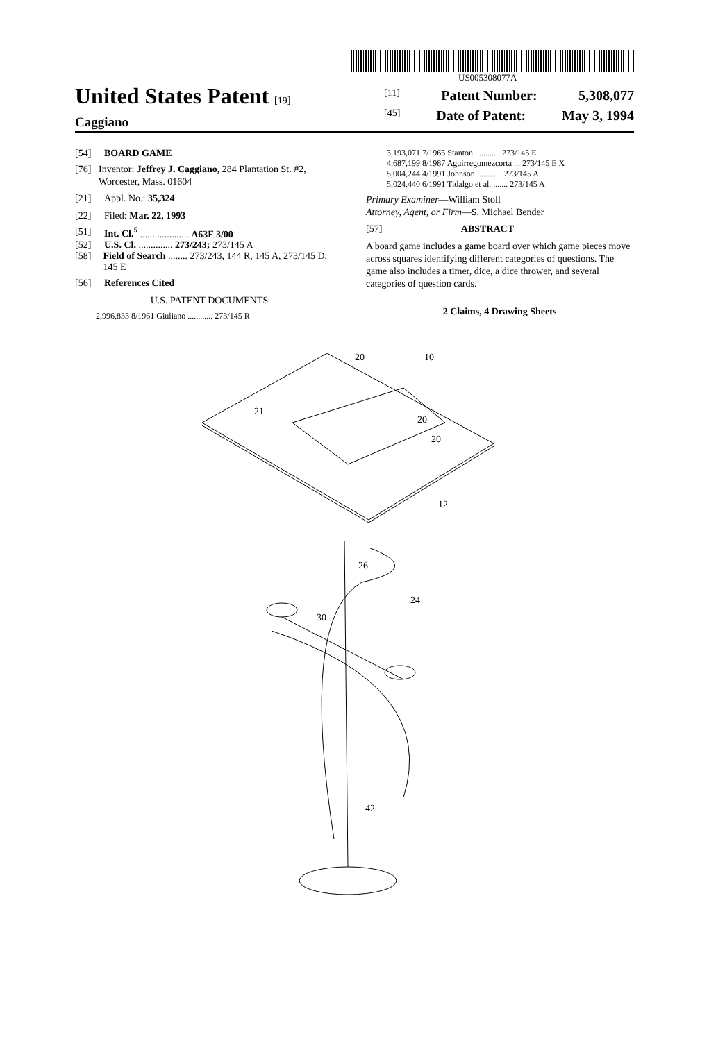US005308077A
United States Patent [19]
Caggiano
[11] Patent Number: 5,308,077
[45] Date of Patent: May 3, 1994
[54] BOARD GAME
[76] Inventor: Jeffrey J. Caggiano, 284 Plantation St. #2, Worcester, Mass. 01604
[21] Appl. No.: 35,324
[22] Filed: Mar. 22, 1993
[51] Int. Cl.<sup>5</sup> .................... A63F 3/00
[52] U.S. Cl. .............. 273/243; 273/145 A
[58] Field of Search ........ 273/243, 144 R, 145 A, 273/145 D, 145 E
[56] References Cited
U.S. PATENT DOCUMENTS
2,996,833 8/1961 Giuliano ............ 273/145 R
3,193,071 7/1965 Stanton ............ 273/145 E
4,687,199 8/1987 Aguirregomezcorta ... 273/145 E X
5,004,244 4/1991 Johnson ............ 273/145 A
5,024,440 6/1991 Tidalgo et al. ....... 273/145 A
Primary Examiner—William Stoll
Attorney, Agent, or Firm—S. Michael Bender
[57] ABSTRACT
A board game includes a game board over which game pieces move across squares identifying different categories of questions. The game also includes a timer, dice, a dice thrower, and several categories of question cards.
2 Claims, 4 Drawing Sheets
20
10
21
20
20
12
26
24
30
42